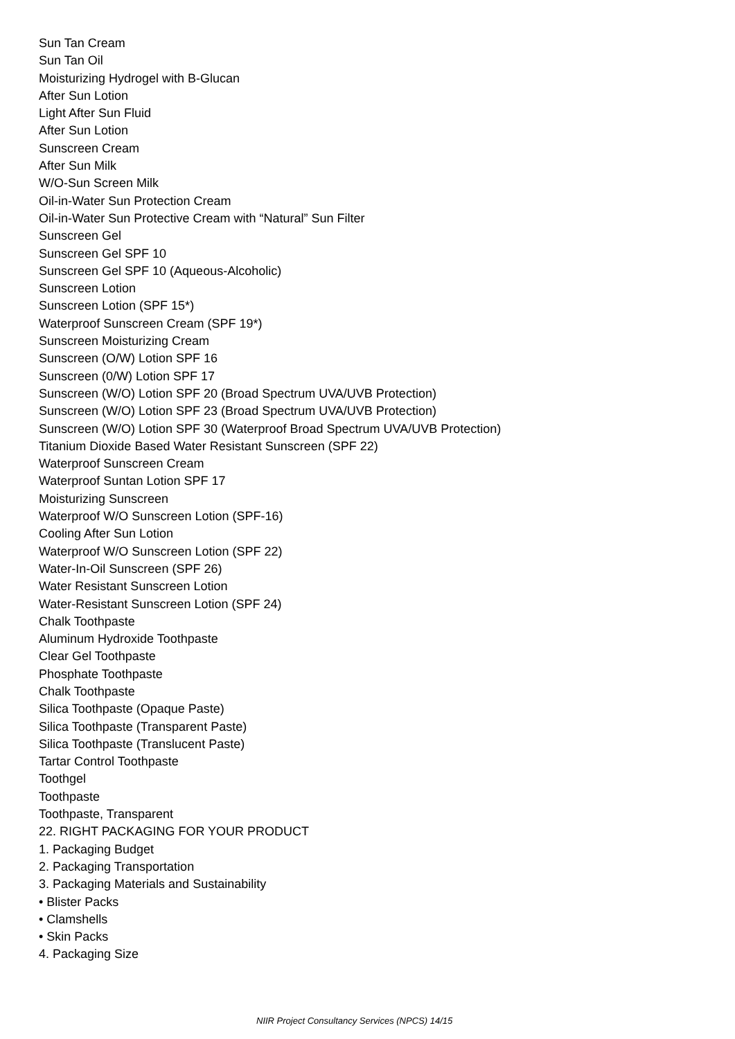Sun Tan Cream
Sun Tan Oil
Moisturizing Hydrogel with B-Glucan
After Sun Lotion
Light After Sun Fluid
After Sun Lotion
Sunscreen Cream
After Sun Milk
W/O-Sun Screen Milk
Oil-in-Water Sun Protection Cream
Oil-in-Water Sun Protective Cream with “Natural” Sun Filter
Sunscreen Gel
Sunscreen Gel SPF 10
Sunscreen Gel SPF 10 (Aqueous-Alcoholic)
Sunscreen Lotion
Sunscreen Lotion (SPF 15*)
Waterproof Sunscreen Cream (SPF 19*)
Sunscreen Moisturizing Cream
Sunscreen (O/W) Lotion SPF 16
Sunscreen (0/W) Lotion SPF 17
Sunscreen (W/O) Lotion SPF 20 (Broad Spectrum UVA/UVB Protection)
Sunscreen (W/O) Lotion SPF 23 (Broad Spectrum UVA/UVB Protection)
Sunscreen (W/O) Lotion SPF 30 (Waterproof Broad Spectrum UVA/UVB Protection)
Titanium Dioxide Based Water Resistant Sunscreen (SPF 22)
Waterproof Sunscreen Cream
Waterproof Suntan Lotion SPF 17
Moisturizing Sunscreen
Waterproof W/O Sunscreen Lotion (SPF-16)
Cooling After Sun Lotion
Waterproof W/O Sunscreen Lotion (SPF 22)
Water-In-Oil Sunscreen (SPF 26)
Water Resistant Sunscreen Lotion
Water-Resistant Sunscreen Lotion (SPF 24)
Chalk Toothpaste
Aluminum Hydroxide Toothpaste
Clear Gel Toothpaste
Phosphate Toothpaste
Chalk Toothpaste
Silica Toothpaste (Opaque Paste)
Silica Toothpaste (Transparent Paste)
Silica Toothpaste (Translucent Paste)
Tartar Control Toothpaste
Toothgel
Toothpaste
Toothpaste, Transparent
22. RIGHT PACKAGING FOR YOUR PRODUCT
1. Packaging Budget
2. Packaging Transportation
3. Packaging Materials and Sustainability
• Blister Packs
• Clamshells
• Skin Packs
4. Packaging Size
NIIR Project Consultancy Services (NPCS) 14/15